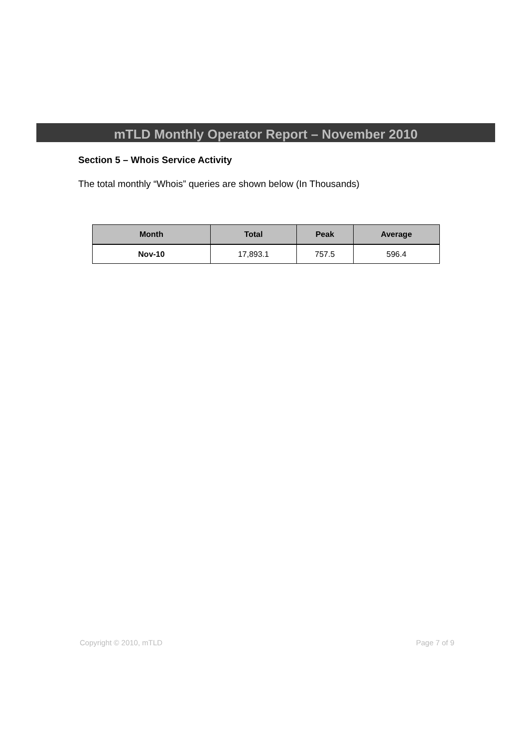mTLD Monthly Operator Report – November 2010
Section 5 – Whois Service Activity
The total monthly “Whois” queries are shown below (In Thousands)
| Month | Total | Peak | Average |
| --- | --- | --- | --- |
| Nov-10 | 17,893.1 | 757.5 | 596.4 |
Copyright © 2010, mTLD Page 7 of 9